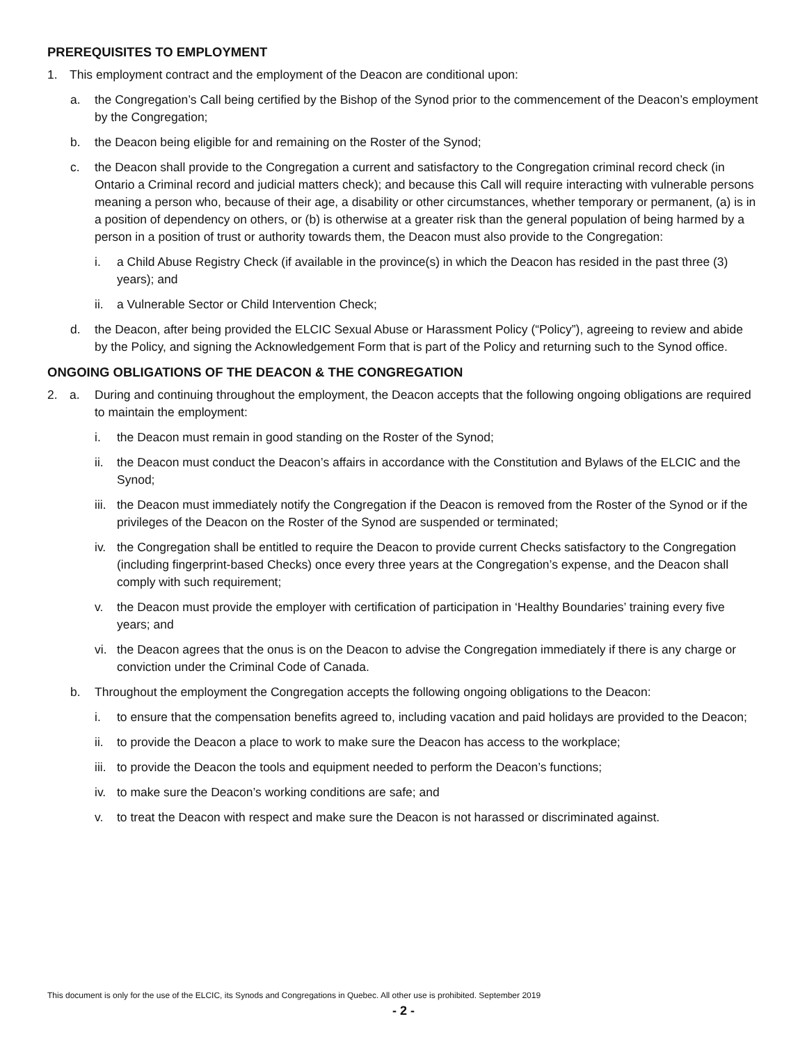PREREQUISITES TO EMPLOYMENT
1. This employment contract and the employment of the Deacon are conditional upon:
a. the Congregation’s Call being certified by the Bishop of the Synod prior to the commencement of the Deacon’s employment by the Congregation;
b. the Deacon being eligible for and remaining on the Roster of the Synod;
c. the Deacon shall provide to the Congregation a current and satisfactory to the Congregation criminal record check (in Ontario a Criminal record and judicial matters check); and because this Call will require interacting with vulnerable persons meaning a person who, because of their age, a disability or other circumstances, whether temporary or permanent, (a) is in a position of dependency on others, or (b) is otherwise at a greater risk than the general population of being harmed by a person in a position of trust or authority towards them, the Deacon must also provide to the Congregation:
i. a Child Abuse Registry Check (if available in the province(s) in which the Deacon has resided in the past three (3) years); and
ii. a Vulnerable Sector or Child Intervention Check;
d. the Deacon, after being provided the ELCIC Sexual Abuse or Harassment Policy (“Policy”), agreeing to review and abide by the Policy, and signing the Acknowledgement Form that is part of the Policy and returning such to the Synod office.
ONGOING OBLIGATIONS OF THE DEACON & THE CONGREGATION
2. a. During and continuing throughout the employment, the Deacon accepts that the following ongoing obligations are required to maintain the employment:
i. the Deacon must remain in good standing on the Roster of the Synod;
ii. the Deacon must conduct the Deacon’s affairs in accordance with the Constitution and Bylaws of the ELCIC and the Synod;
iii. the Deacon must immediately notify the Congregation if the Deacon is removed from the Roster of the Synod or if the privileges of the Deacon on the Roster of the Synod are suspended or terminated;
iv. the Congregation shall be entitled to require the Deacon to provide current Checks satisfactory to the Congregation (including fingerprint-based Checks) once every three years at the Congregation’s expense, and the Deacon shall comply with such requirement;
v. the Deacon must provide the employer with certification of participation in ‘Healthy Boundaries’ training every five years; and
vi. the Deacon agrees that the onus is on the Deacon to advise the Congregation immediately if there is any charge or conviction under the Criminal Code of Canada.
b. Throughout the employment the Congregation accepts the following ongoing obligations to the Deacon:
i. to ensure that the compensation benefits agreed to, including vacation and paid holidays are provided to the Deacon;
ii. to provide the Deacon a place to work to make sure the Deacon has access to the workplace;
iii. to provide the Deacon the tools and equipment needed to perform the Deacon’s functions;
iv. to make sure the Deacon’s working conditions are safe; and
v. to treat the Deacon with respect and make sure the Deacon is not harassed or discriminated against.
This document is only for the use of the ELCIC, its Synods and Congregations in Quebec. All other use is prohibited. September 2019
- 2 -